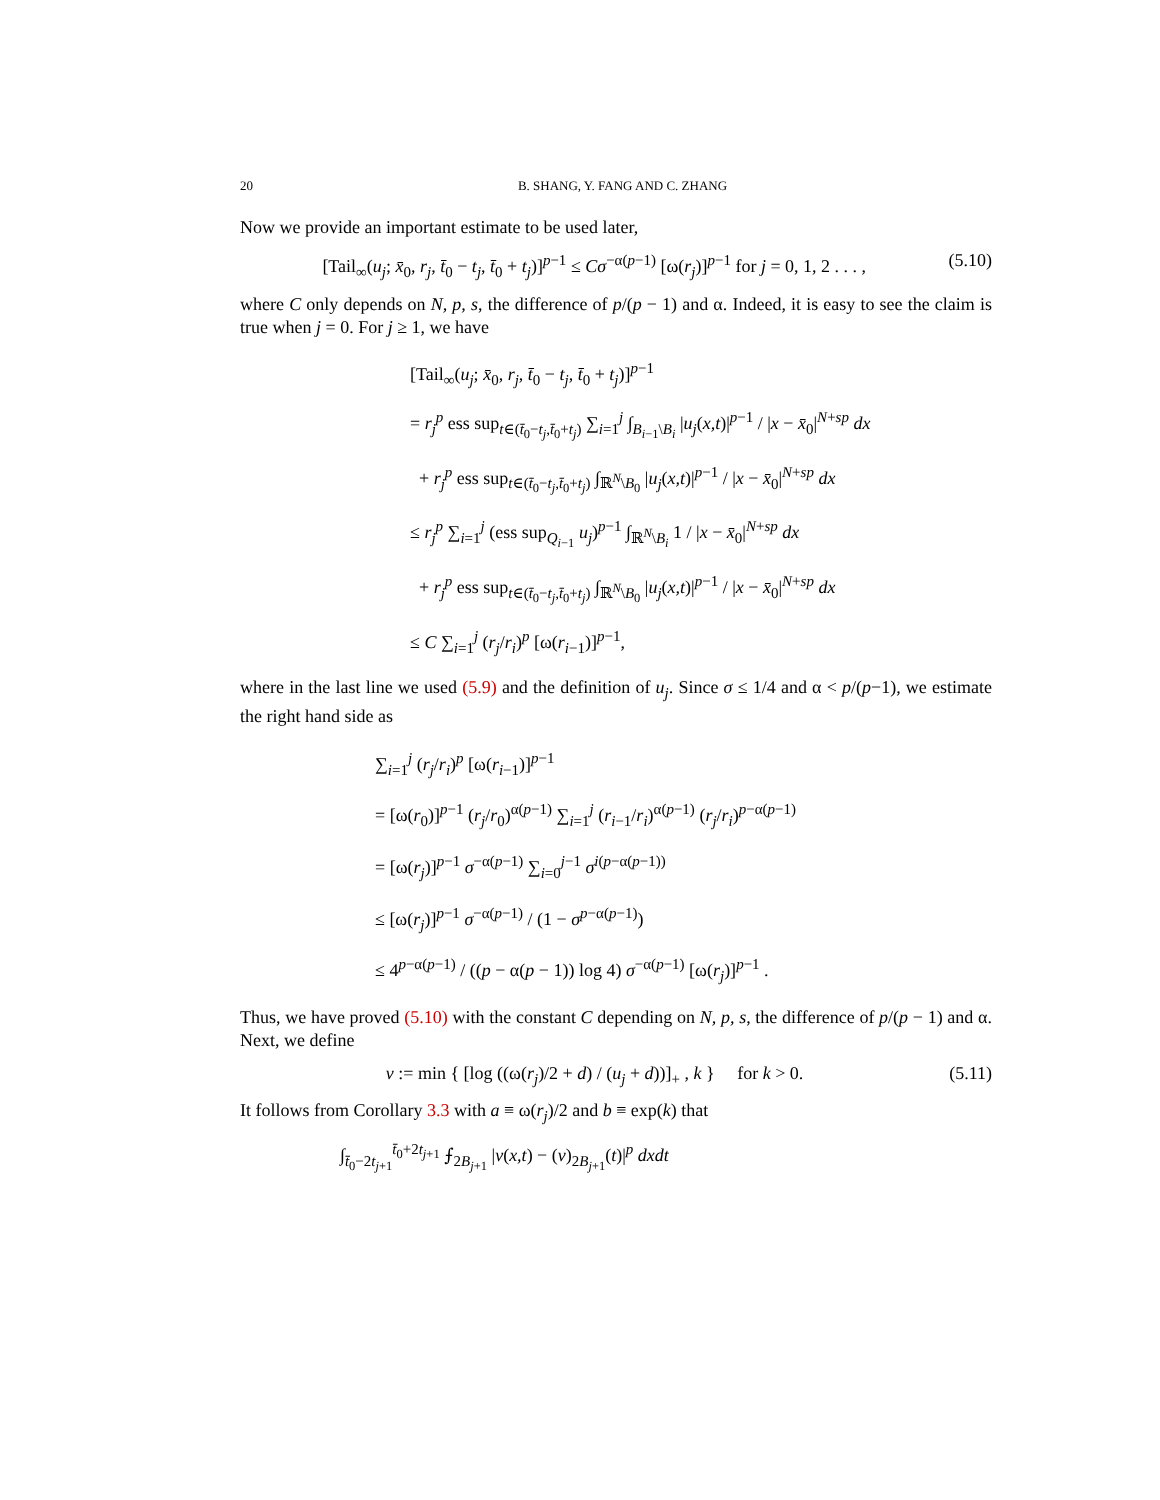20 B. SHANG, Y. FANG AND C. ZHANG
Now we provide an important estimate to be used later,
[Tail<sub>∞</sub>(u<sub>j</sub>; x̄<sub>0</sub>, r<sub>j</sub>, t̄<sub>0</sub> − t<sub>j</sub>, t̄<sub>0</sub> + t<sub>j</sub>)]<sup>p−1</sup> ≤ Cσ<sup>−α(p−1)</sup> [ω(r<sub>j</sub>)]<sup>p−1</sup> for j = 0, 1, 2 . . . , (5.10)
where C only depends on N, p, s, the difference of p/(p − 1) and α. Indeed, it is easy to see the claim is true when j = 0. For j ≥ 1, we have
[Tail<sub>∞</sub>(u<sub>j</sub>; x̄<sub>0</sub>, r<sub>j</sub>, t̄<sub>0</sub> − t<sub>j</sub>, t̄<sub>0</sub> + t<sub>j</sub>)]<sup>p−1</sup>
= r<sub>j</sub><sup>p</sup> ess sup<sub>t∈(t̄<sub>0</sub>−t<sub>j</sub>,t̄<sub>0</sub>+t<sub>j</sub>)</sub> ∑<sub>i=1</sub><sup>j</sup> ∫<sub>B<sub>i−1</sub>\B<sub>i</sub></sub> |u<sub>j</sub>(x,t)|<sup>p−1</sup> / |x − x̄<sub>0</sub>|<sup>N+sp</sup> dx
+ r<sub>j</sub><sup>p</sup> ess sup<sub>t∈(t̄<sub>0</sub>−t<sub>j</sub>,t̄<sub>0</sub>+t<sub>j</sub>)</sub> ∫<sub>ℝ<sup>N</sup>\B<sub>0</sub></sub> |u<sub>j</sub>(x,t)|<sup>p−1</sup> / |x − x̄<sub>0</sub>|<sup>N+sp</sup> dx
≤ r<sub>j</sub><sup>p</sup> ∑<sub>i=1</sub><sup>j</sup> (ess sup<sub>Q<sub>i−1</sub></sub> u<sub>j</sub>)<sup>p−1</sup> ∫<sub>ℝ<sup>N</sup>\B<sub>i</sub></sub> 1 / |x − x̄<sub>0</sub>|<sup>N+sp</sup> dx
+ r<sub>j</sub><sup>p</sup> ess sup<sub>t∈(t̄<sub>0</sub>−t<sub>j</sub>,t̄<sub>0</sub>+t<sub>j</sub>)</sub> ∫<sub>ℝ<sup>N</sup>\B<sub>0</sub></sub> |u<sub>j</sub>(x,t)|<sup>p−1</sup> / |x − x̄<sub>0</sub>|<sup>N+sp</sup> dx
≤ C ∑<sub>i=1</sub><sup>j</sup> (r<sub>j</sub>/r<sub>i</sub>)<sup>p</sup> [ω(r<sub>i−1</sub>)]<sup>p−1</sup>,
where in the last line we used (5.9) and the definition of u<sub>j</sub>. Since σ ≤ 1/4 and α < p/(p−1), we estimate the right hand side as
∑<sub>i=1</sub><sup>j</sup> (r<sub>j</sub>/r<sub>i</sub>)<sup>p</sup> [ω(r<sub>i−1</sub>)]<sup>p−1</sup>
= [ω(r<sub>0</sub>)]<sup>p−1</sup> (r<sub>j</sub>/r<sub>0</sub>)<sup>α(p−1)</sup> ∑<sub>i=1</sub><sup>j</sup> (r<sub>i−1</sub>/r<sub>i</sub>)<sup>α(p−1)</sup> (r<sub>j</sub>/r<sub>i</sub>)<sup>p−α(p−1)</sup>
= [ω(r<sub>j</sub>)]<sup>p−1</sup> σ<sup>−α(p−1)</sup> ∑<sub>i=0</sub><sup>j−1</sup> σ<sup>i(p−α(p−1))</sup>
≤ [ω(r<sub>j</sub>)]<sup>p−1</sup> σ<sup>−α(p−1)</sup> / (1 − σ<sup>p−α(p−1)</sup>)
≤ 4<sup>p−α(p−1)</sup> / ((p − α(p − 1)) log 4) σ<sup>−α(p−1)</sup> [ω(r<sub>j</sub>)]<sup>p−1</sup> .
Thus, we have proved (5.10) with the constant C depending on N, p, s, the difference of p/(p − 1) and α. Next, we define
v := min { [log ((ω(r<sub>j</sub>)/2 + d) / (u<sub>j</sub> + d))]<sub>+</sub> , k } for k > 0. (5.11)
It follows from Corollary 3.3 with a ≡ ω(r<sub>j</sub>)/2 and b ≡ exp(k) that
∫<sub>t̄<sub>0</sub>−2t<sub>j+1</sub></sub><sup>t̄<sub>0</sub>+2t<sub>j+1</sub></sup> ⨍<sub>2B<sub>j+1</sub></sub> |v(x,t) − (v)<sub>2B<sub>j+1</sub></sub>(t)|<sup>p</sup> dxdt